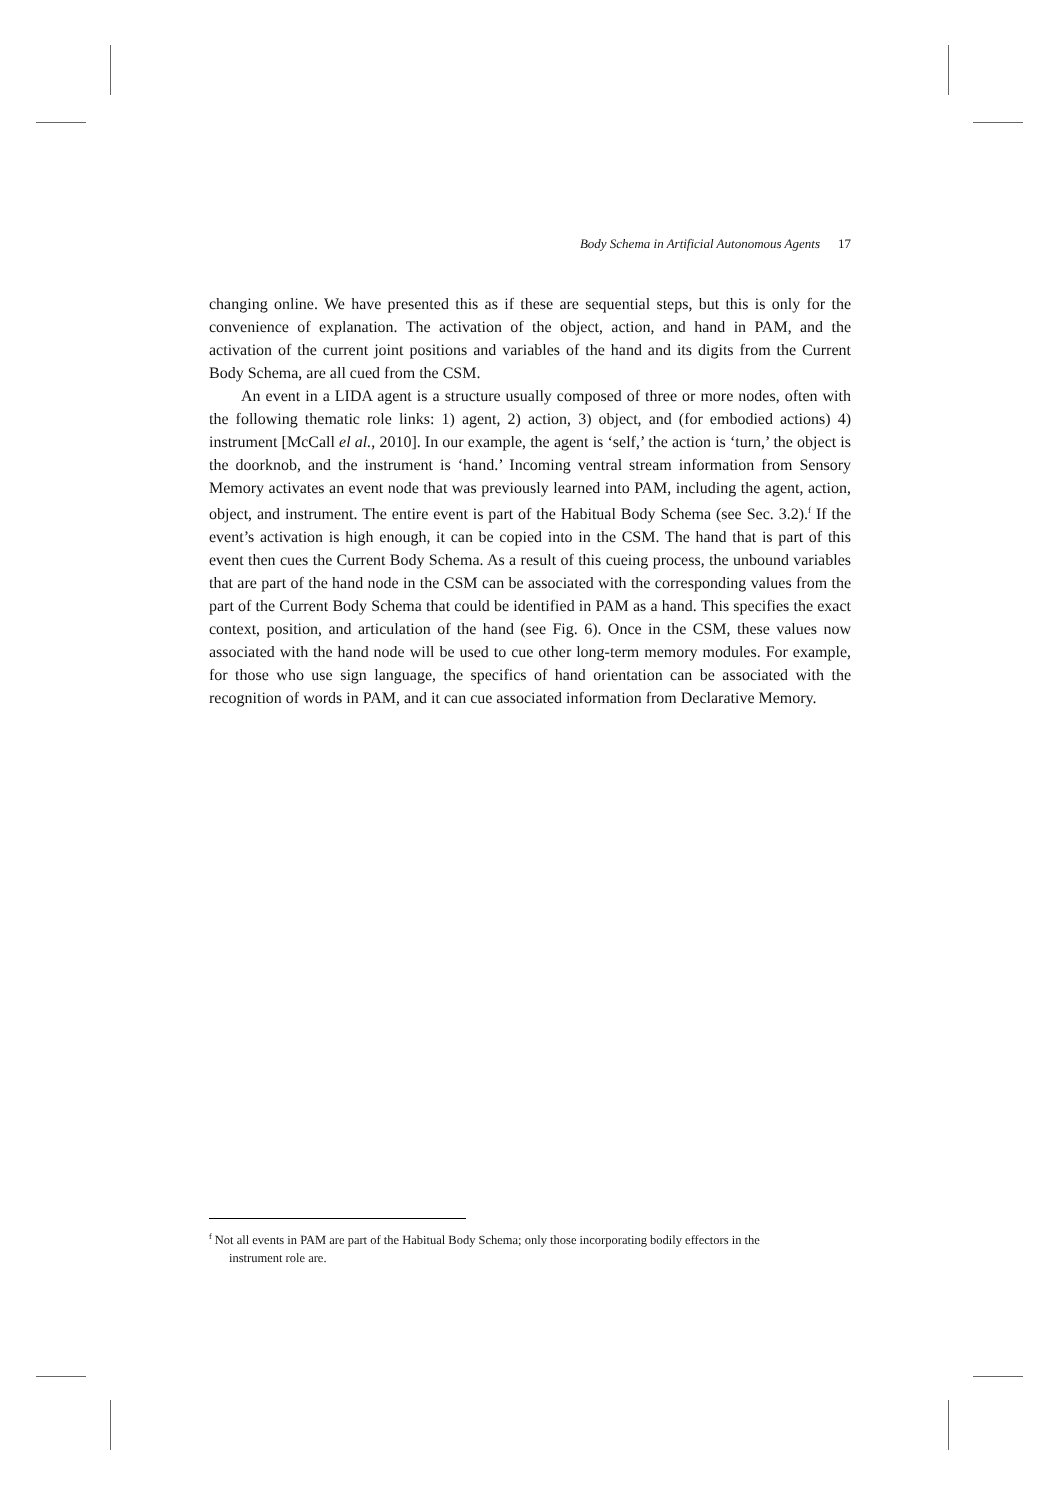Body Schema in Artificial Autonomous Agents 17
changing online. We have presented this as if these are sequential steps, but this is only for the convenience of explanation. The activation of the object, action, and hand in PAM, and the activation of the current joint positions and variables of the hand and its digits from the Current Body Schema, are all cued from the CSM.
An event in a LIDA agent is a structure usually composed of three or more nodes, often with the following thematic role links: 1) agent, 2) action, 3) object, and (for embodied actions) 4) instrument [McCall el al., 2010]. In our example, the agent is ‘self,’ the action is ‘turn,’ the object is the doorknob, and the instrument is ‘hand.’ Incoming ventral stream information from Sensory Memory activates an event node that was previously learned into PAM, including the agent, action, object, and instrument. The entire event is part of the Habitual Body Schema (see Sec. 3.2).<sup>f</sup> If the event’s activation is high enough, it can be copied into in the CSM. The hand that is part of this event then cues the Current Body Schema. As a result of this cueing process, the unbound variables that are part of the hand node in the CSM can be associated with the corresponding values from the part of the Current Body Schema that could be identified in PAM as a hand. This specifies the exact context, position, and articulation of the hand (see Fig. 6). Once in the CSM, these values now associated with the hand node will be used to cue other long-term memory modules. For example, for those who use sign language, the specifics of hand orientation can be associated with the recognition of words in PAM, and it can cue associated information from Declarative Memory.
<sup>f</sup> Not all events in PAM are part of the Habitual Body Schema; only those incorporating bodily effectors in the
instrument role are.